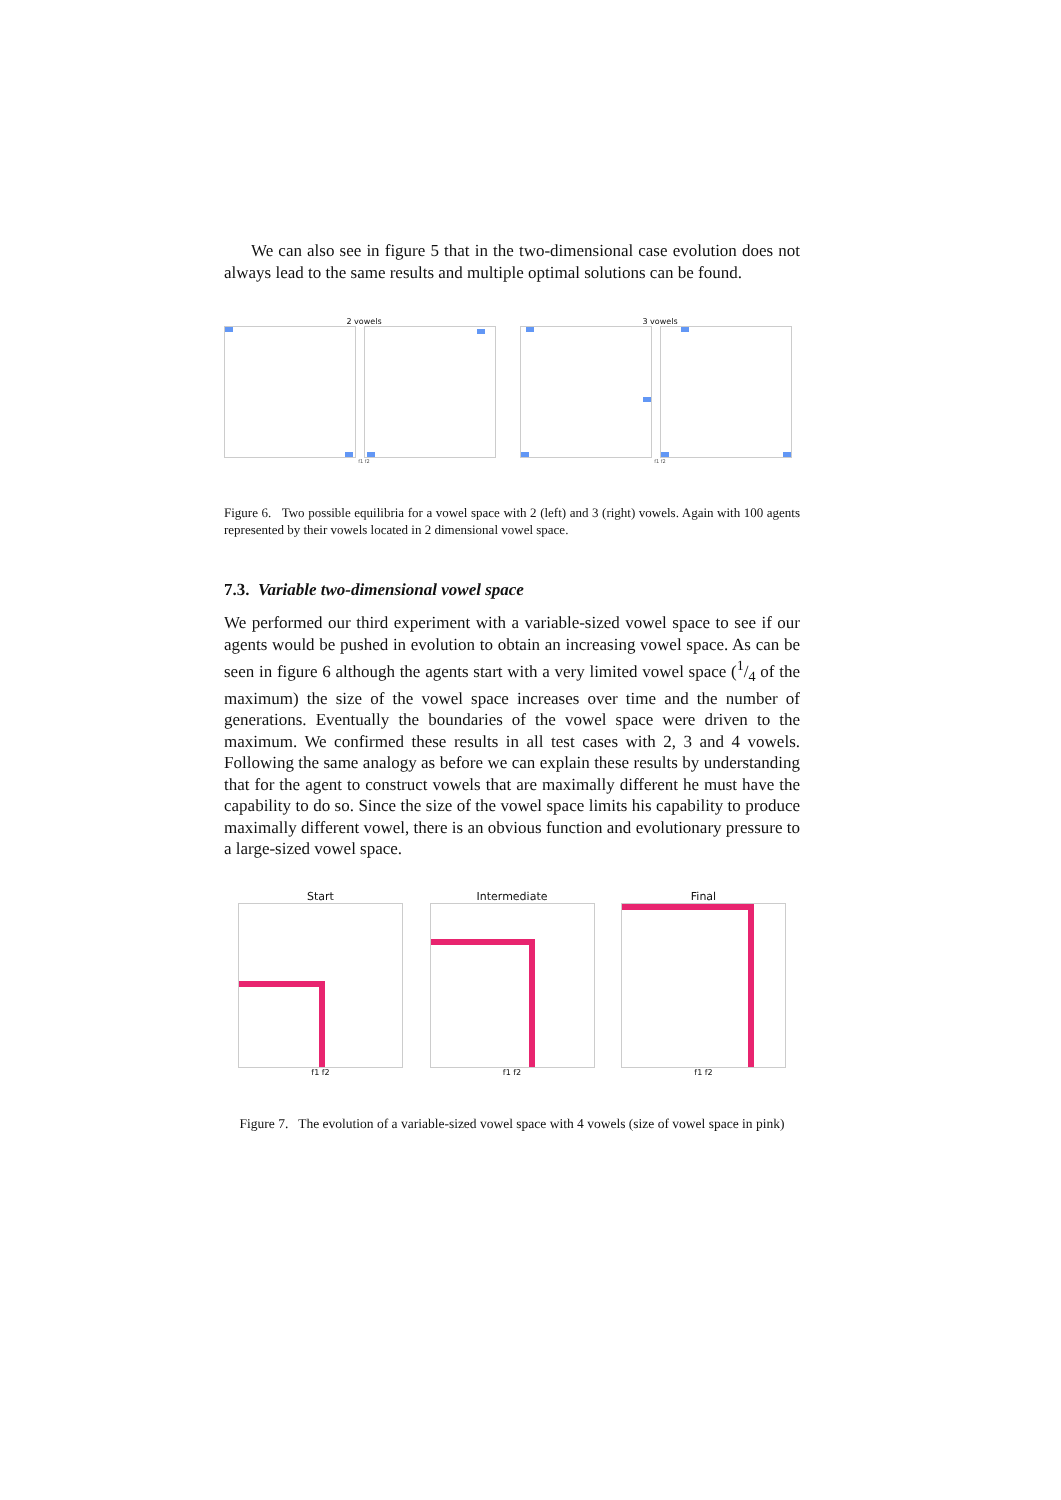We can also see in figure 5 that in the two-dimensional case evolution does not always lead to the same results and multiple optimal solutions can be found.
2 vowels
f1 f2
3 vowels
f1 f2
Figure 6. Two possible equilibria for a vowel space with 2 (left) and 3 (right) vowels. Again with 100 agents represented by their vowels located in 2 dimensional vowel space.
7.3. Variable two-dimensional vowel space
We performed our third experiment with a variable-sized vowel space to see if our agents would be pushed in evolution to obtain an increasing vowel space. As can be seen in figure 6 although the agents start with a very limited vowel space (1/4 of the maximum) the size of the vowel space increases over time and the number of generations. Eventually the boundaries of the vowel space were driven to the maximum. We confirmed these results in all test cases with 2, 3 and 4 vowels. Following the same analogy as before we can explain these results by understanding that for the agent to construct vowels that are maximally different he must have the capability to do so. Since the size of the vowel space limits his capability to produce maximally different vowel, there is an obvious function and evolutionary pressure to a large-sized vowel space.
Start
f1 f2
Intermediate
f1 f2
Final
f1 f2
Figure 7. The evolution of a variable-sized vowel space with 4 vowels (size of vowel space in pink)